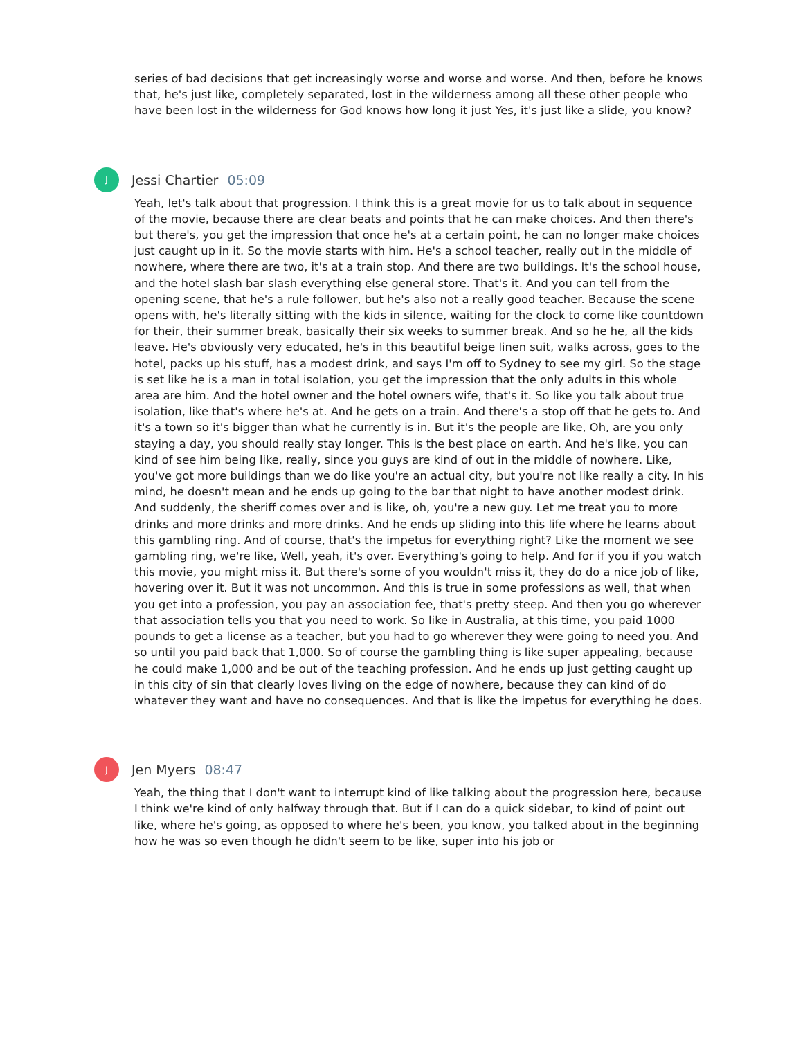series of bad decisions that get increasingly worse and worse and worse. And then, before he knows that, he's just like, completely separated, lost in the wilderness among all these other people who have been lost in the wilderness for God knows how long it just Yes, it's just like a slide, you know?
J
Jessi Chartier 05:09
Yeah, let's talk about that progression. I think this is a great movie for us to talk about in sequence of the movie, because there are clear beats and points that he can make choices. And then there's but there's, you get the impression that once he's at a certain point, he can no longer make choices just caught up in it. So the movie starts with him. He's a school teacher, really out in the middle of nowhere, where there are two, it's at a train stop. And there are two buildings. It's the school house, and the hotel slash bar slash everything else general store. That's it. And you can tell from the opening scene, that he's a rule follower, but he's also not a really good teacher. Because the scene opens with, he's literally sitting with the kids in silence, waiting for the clock to come like countdown for their, their summer break, basically their six weeks to summer break. And so he he, all the kids leave. He's obviously very educated, he's in this beautiful beige linen suit, walks across, goes to the hotel, packs up his stuff, has a modest drink, and says I'm off to Sydney to see my girl. So the stage is set like he is a man in total isolation, you get the impression that the only adults in this whole area are him. And the hotel owner and the hotel owners wife, that's it. So like you talk about true isolation, like that's where he's at. And he gets on a train. And there's a stop off that he gets to. And it's a town so it's bigger than what he currently is in. But it's the people are like, Oh, are you only staying a day, you should really stay longer. This is the best place on earth. And he's like, you can kind of see him being like, really, since you guys are kind of out in the middle of nowhere. Like, you've got more buildings than we do like you're an actual city, but you're not like really a city. In his mind, he doesn't mean and he ends up going to the bar that night to have another modest drink. And suddenly, the sheriff comes over and is like, oh, you're a new guy. Let me treat you to more drinks and more drinks and more drinks. And he ends up sliding into this life where he learns about this gambling ring. And of course, that's the impetus for everything right? Like the moment we see gambling ring, we're like, Well, yeah, it's over. Everything's going to help. And for if you if you watch this movie, you might miss it. But there's some of you wouldn't miss it, they do do a nice job of like, hovering over it. But it was not uncommon. And this is true in some professions as well, that when you get into a profession, you pay an association fee, that's pretty steep. And then you go wherever that association tells you that you need to work. So like in Australia, at this time, you paid 1000 pounds to get a license as a teacher, but you had to go wherever they were going to need you. And so until you paid back that 1,000. So of course the gambling thing is like super appealing, because he could make 1,000 and be out of the teaching profession. And he ends up just getting caught up in this city of sin that clearly loves living on the edge of nowhere, because they can kind of do whatever they want and have no consequences. And that is like the impetus for everything he does.
J
Jen Myers 08:47
Yeah, the thing that I don't want to interrupt kind of like talking about the progression here, because I think we're kind of only halfway through that. But if I can do a quick sidebar, to kind of point out like, where he's going, as opposed to where he's been, you know, you talked about in the beginning how he was so even though he didn't seem to be like, super into his job or